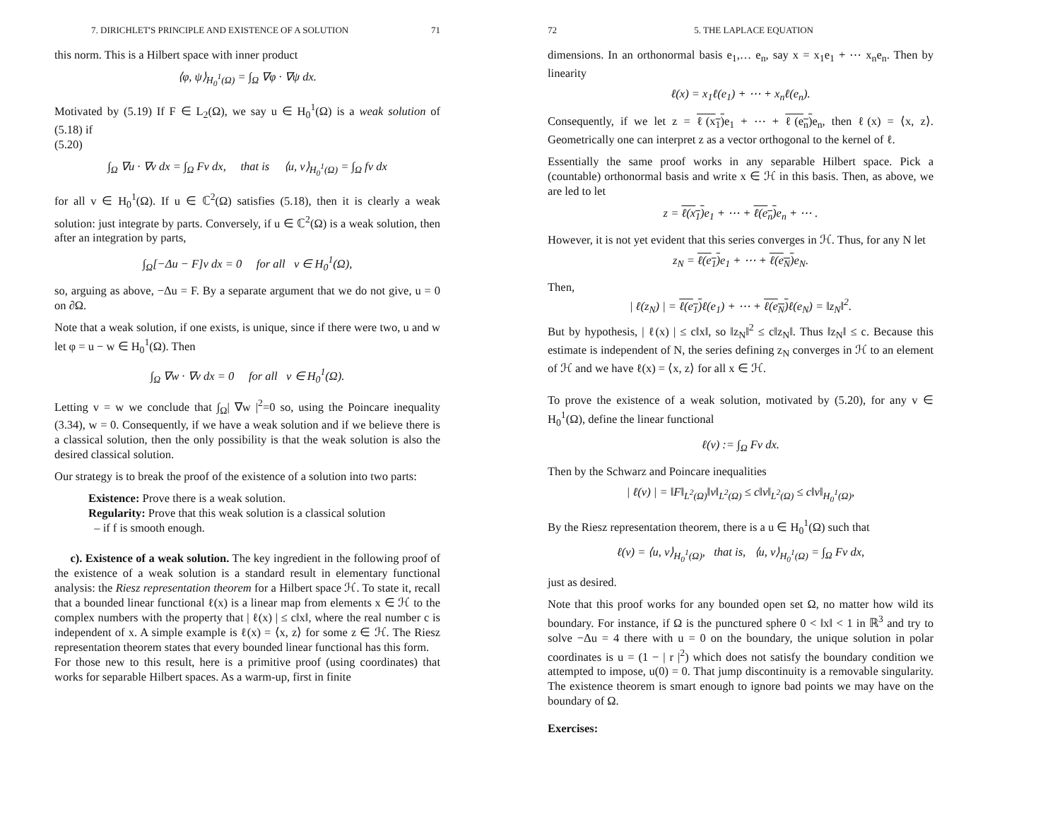7. DIRICHLET'S PRINCIPLE AND EXISTENCE OF A SOLUTION 71
this norm. This is a Hilbert space with inner product
⟨φ, ψ⟩<sub>H<sub>0</sub><sup>1</sup>(Ω)</sub> = ∫<sub>Ω</sub> ∇φ · ∇ψ dx.
Motivated by (5.19) If F ∈ L<sub>2</sub>(Ω), we say u ∈ H<sub>0</sub><sup>1</sup>(Ω) is a weak solution of (5.18) if
(5.20)
∫<sub>Ω</sub> ∇u · ∇v dx = ∫<sub>Ω</sub> Fv dx, that is ⟨u, v⟩<sub>H<sub>0</sub><sup>1</sup>(Ω)</sub> = ∫<sub>Ω</sub> fv dx
for all v ∈ H<sub>0</sub><sup>1</sup>(Ω). If u ∈ ℂ<sup>2</sup>(Ω) satisfies (5.18), then it is clearly a weak solution: just integrate by parts. Conversely, if u ∈ ℂ<sup>2</sup>(Ω) is a weak solution, then after an integration by parts,
∫<sub>Ω</sub>[−Δu − F]v dx = 0 for all v ∈ H<sub>0</sub><sup>1</sup>(Ω),
so, arguing as above, −Δu = F. By a separate argument that we do not give, u = 0 on ∂Ω.
Note that a weak solution, if one exists, is unique, since if there were two, u and w let φ = u − w ∈ H<sub>0</sub><sup>1</sup>(Ω). Then
∫<sub>Ω</sub> ∇w · ∇v dx = 0 for all v ∈ H<sub>0</sub><sup>1</sup>(Ω).
Letting v = w we conclude that ∫<sub>Ω</sub>| ∇w |<sup>2</sup>=0 so, using the Poincare inequality (3.34), w = 0. Consequently, if we have a weak solution and if we believe there is a classical solution, then the only possibility is that the weak solution is also the desired classical solution.
Our strategy is to break the proof of the existence of a solution into two parts:
Existence: Prove there is a weak solution.
Regularity: Prove that this weak solution is a classical solution
– if f is smooth enough.
c). Existence of a weak solution. The key ingredient in the following proof of the existence of a weak solution is a standard result in elementary functional analysis: the Riesz representation theorem for a Hilbert space ℋ. To state it, recall that a bounded linear functional ℓ(x) is a linear map from elements x ∈ ℋ to the complex numbers with the property that | ℓ(x) | ≤ c‖x‖, where the real number c is independent of x. A simple example is ℓ(x) = ⟨x, z⟩ for some z ∈ ℋ. The Riesz representation theorem states that every bounded linear functional has this form.
For those new to this result, here is a primitive proof (using coordinates) that works for separable Hilbert spaces. As a warm-up, first in finite
72 5. THE LAPLACE EQUATION
dimensions. In an orthonormal basis e<sub>1</sub>,… e<sub>n</sub>, say x = x<sub>1</sub>e<sub>1</sub> + ⋯ x<sub>n</sub>e<sub>n</sub>. Then by linearity
ℓ(x) = x<sub>1</sub>ℓ(e<sub>1</sub>) + ⋯ + x<sub>n</sub>ℓ(e<sub>n</sub>).
Consequently, if we let z = ℓ(x<sub>1</sub>) e<sub>1</sub> + ⋯ + ℓ(e<sub>n</sub>) e<sub>n</sub>, then ℓ(x) = ⟨x, z⟩. Geometrically one can interpret z as a vector orthogonal to the kernel of ℓ.
Essentially the same proof works in any separable Hilbert space. Pick a (countable) orthonormal basis and write x ∈ ℋ in this basis. Then, as above, we are led to let
z = ℓ(x<sub>1</sub>) e<sub>1</sub> + ⋯ + ℓ(e<sub>n</sub>) e<sub>n</sub> + ⋯ .
However, it is not yet evident that this series converges in ℋ. Thus, for any N let
z<sub>N</sub> = ℓ(e<sub>1</sub>) e<sub>1</sub> + ⋯ + ℓ(e<sub>N</sub>) e<sub>N</sub>.
Then,
| ℓ(z<sub>N</sub>) | = ℓ(e<sub>1</sub>) ℓ(e<sub>1</sub>) + ⋯ + ℓ(e<sub>N</sub>) ℓ(e<sub>N</sub>) = ‖z<sub>N</sub>‖<sup>2</sup>.
But by hypothesis, | ℓ(x) | ≤ c‖x‖, so ‖z<sub>N</sub>‖<sup>2</sup> ≤ c‖z<sub>N</sub>‖. Thus ‖z<sub>N</sub>‖ ≤ c. Because this estimate is independent of N, the series defining z<sub>N</sub> converges in ℋ to an element of ℋ and we have ℓ(x) = ⟨x, z⟩ for all x ∈ ℋ.
To prove the existence of a weak solution, motivated by (5.20), for any v ∈ H<sub>0</sub><sup>1</sup>(Ω), define the linear functional
ℓ(v) := ∫<sub>Ω</sub> Fv dx.
Then by the Schwarz and Poincare inequalities
| ℓ(v) | = ‖F‖<sub>L<sup>2</sup>(Ω)</sub>‖v‖<sub>L<sup>2</sup>(Ω)</sub> ≤ c‖v‖<sub>L<sup>2</sup>(Ω)</sub> ≤ c‖v‖<sub>H<sub>0</sub><sup>1</sup>(Ω)</sub>,
By the Riesz representation theorem, there is a u ∈ H<sub>0</sub><sup>1</sup>(Ω) such that
ℓ(v) = ⟨u, v⟩<sub>H<sub>0</sub><sup>1</sup>(Ω)</sub>, that is, ⟨u, v⟩<sub>H<sub>0</sub><sup>1</sup>(Ω)</sub> = ∫<sub>Ω</sub> Fv dx,
just as desired.
Note that this proof works for any bounded open set Ω, no matter how wild its boundary. For instance, if Ω is the punctured sphere 0 < ‖x‖ < 1 in ℝ<sup>3</sup> and try to solve −Δu = 4 there with u = 0 on the boundary, the unique solution in polar coordinates is u = (1 − | r |<sup>2</sup>) which does not satisfy the boundary condition we attempted to impose, u(0) = 0. That jump discontinuity is a removable singularity. The existence theorem is smart enough to ignore bad points we may have on the boundary of Ω.
Exercises: